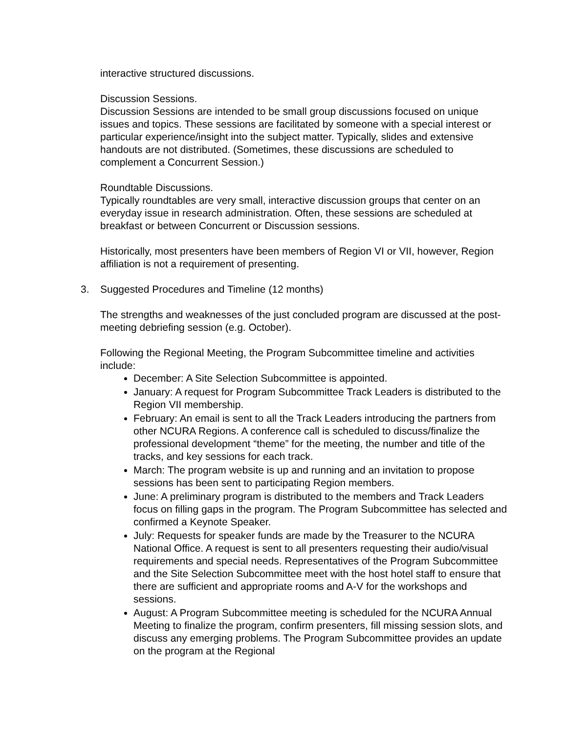interactive structured discussions.
Discussion Sessions.
Discussion Sessions are intended to be small group discussions focused on unique issues and topics. These sessions are facilitated by someone with a special interest or particular experience/insight into the subject matter. Typically, slides and extensive handouts are not distributed. (Sometimes, these discussions are scheduled to complement a Concurrent Session.)
Roundtable Discussions.
Typically roundtables are very small, interactive discussion groups that center on an everyday issue in research administration. Often, these sessions are scheduled at breakfast or between Concurrent or Discussion sessions.
Historically, most presenters have been members of Region VI or VII, however, Region affiliation is not a requirement of presenting.
3. Suggested Procedures and Timeline (12 months)
The strengths and weaknesses of the just concluded program are discussed at the post- meeting debriefing session (e.g. October).
Following the Regional Meeting, the Program Subcommittee timeline and activities include:
December: A Site Selection Subcommittee is appointed.
January: A request for Program Subcommittee Track Leaders is distributed to the Region VII membership.
February: An email is sent to all the Track Leaders introducing the partners from other NCURA Regions. A conference call is scheduled to discuss/finalize the professional development “theme” for the meeting, the number and title of the tracks, and key sessions for each track.
March: The program website is up and running and an invitation to propose sessions has been sent to participating Region members.
June: A preliminary program is distributed to the members and Track Leaders focus on filling gaps in the program. The Program Subcommittee has selected and confirmed a Keynote Speaker.
July: Requests for speaker funds are made by the Treasurer to the NCURA National Office. A request is sent to all presenters requesting their audio/visual requirements and special needs. Representatives of the Program Subcommittee and the Site Selection Subcommittee meet with the host hotel staff to ensure that there are sufficient and appropriate rooms and A-V for the workshops and sessions.
August: A Program Subcommittee meeting is scheduled for the NCURA Annual Meeting to finalize the program, confirm presenters, fill missing session slots, and discuss any emerging problems. The Program Subcommittee provides an update on the program at the Regional